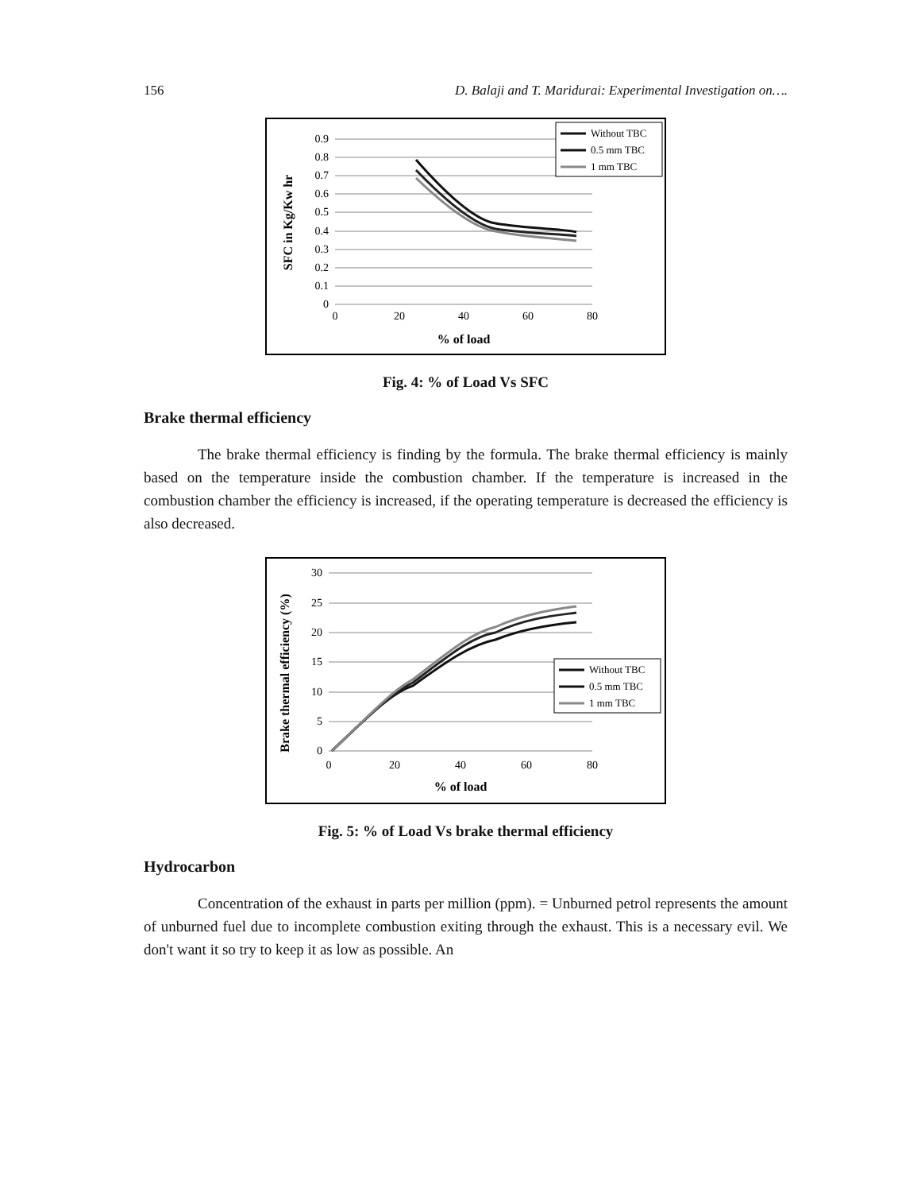156 D. Balaji and T. Maridurai: Experimental Investigation on….
0.9
0.8
0.7
0.6
0.5
0.4
0.3
0.2
0.1
0
0
20
40
60
80
% of load
SFC in Kg/Kw hr
Without TBC
0.5 mm TBC
1 mm TBC
Fig. 4: % of Load Vs SFC
Brake thermal efficiency
The brake thermal efficiency is finding by the formula. The brake thermal efficiency is mainly based on the temperature inside the combustion chamber. If the temperature is increased in the combustion chamber the efficiency is increased, if the operating temperature is decreased the efficiency is also decreased.
30
25
20
15
10
5
0
0
20
40
60
80
% of load
Brake thermal efficiency (%)
Without TBC
0.5 mm TBC
1 mm TBC
Fig. 5: % of Load Vs brake thermal efficiency
Hydrocarbon
Concentration of the exhaust in parts per million (ppm). = Unburned petrol represents the amount of unburned fuel due to incomplete combustion exiting through the exhaust. This is a necessary evil. We don't want it so try to keep it as low as possible. An